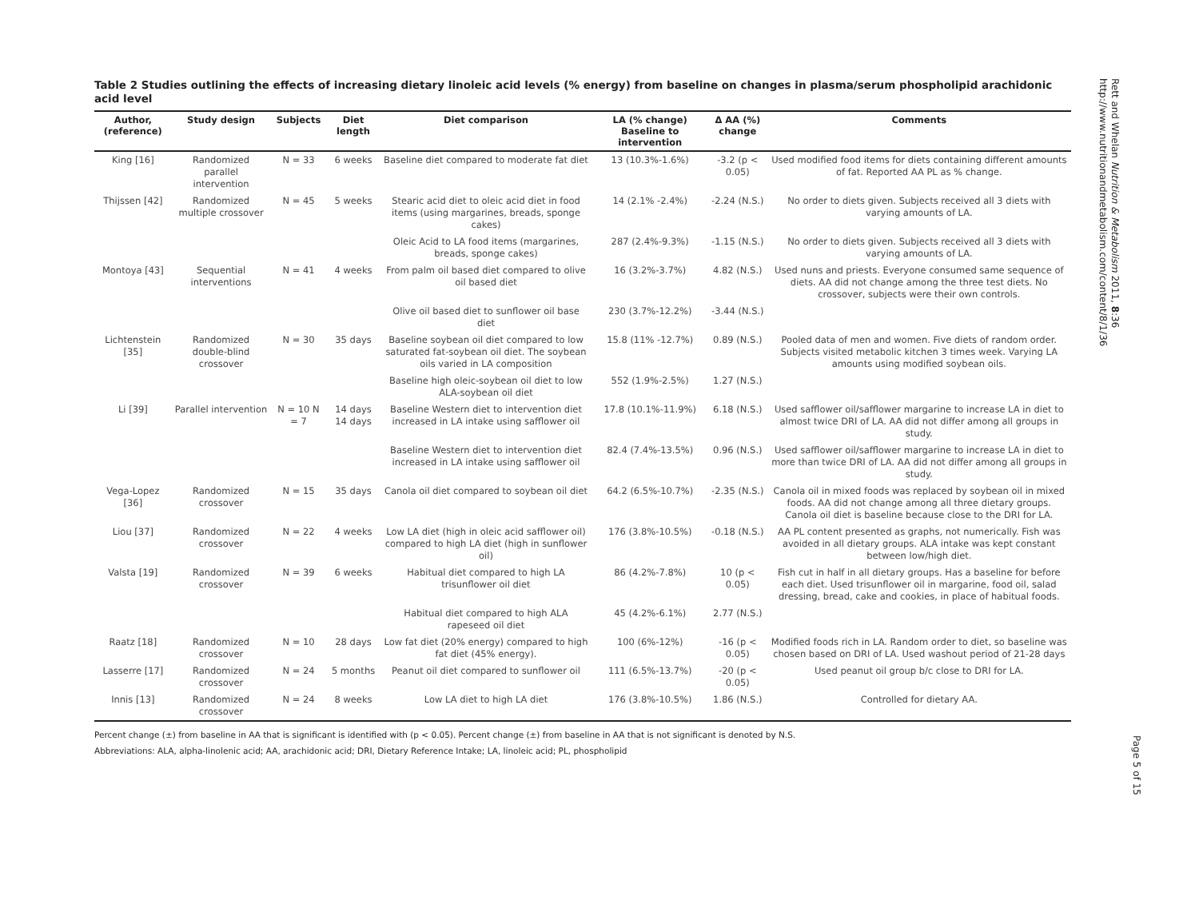Table 2 Studies outlining the effects of increasing dietary linoleic acid levels (% energy) from baseline on changes in plasma/serum phospholipid arachidonic acid level
| Author, (reference) | Study design | Subjects | Diet length | Diet comparison | LA (% change) Baseline to intervention | Δ AA (%) change | Comments |
| --- | --- | --- | --- | --- | --- | --- | --- |
| King [16] | Randomized parallel intervention | N = 33 | 6 weeks | Baseline diet compared to moderate fat diet | 13 (10.3%-1.6%) | -3.2 (p < 0.05) | Used modified food items for diets containing different amounts of fat. Reported AA PL as % change. |
| Thijssen [42] | Randomized multiple crossover | N = 45 | 5 weeks | Stearic acid diet to oleic acid diet in food items (using margarines, breads, sponge cakes) | 14 (2.1% -2.4%) | -2.24 (N.S.) | No order to diets given. Subjects received all 3 diets with varying amounts of LA. |
| | | | | Oleic Acid to LA food items (margarines, breads, sponge cakes) | 287 (2.4%-9.3%) | -1.15 (N.S.) | No order to diets given. Subjects received all 3 diets with varying amounts of LA. |
| Montoya [43] | Sequential interventions | N = 41 | 4 weeks | From palm oil based diet compared to olive oil based diet | 16 (3.2%-3.7%) | 4.82 (N.S.) | Used nuns and priests. Everyone consumed same sequence of diets. AA did not change among the three test diets. No crossover, subjects were their own controls. |
| | | | | Olive oil based diet to sunflower oil base diet | 230 (3.7%-12.2%) | -3.44 (N.S.) | |
| Lichtenstein [35] | Randomized double-blind crossover | N = 30 | 35 days | Baseline soybean oil diet compared to low saturated fat-soybean oil diet. The soybean oils varied in LA composition | 15.8 (11% -12.7%) | 0.89 (N.S.) | Pooled data of men and women. Five diets of random order. Subjects visited metabolic kitchen 3 times week. Varying LA amounts using modified soybean oils. |
| | | | | Baseline high oleic-soybean oil diet to low ALA-soybean oil diet | 552 (1.9%-2.5%) | 1.27 (N.S.) | |
| Li [39] | Parallel intervention | N = 10 N = 7 | 14 days 14 days | Baseline Western diet to intervention diet increased in LA intake using safflower oil | 17.8 (10.1%-11.9%) | 6.18 (N.S.) | Used safflower oil/safflower margarine to increase LA in diet to almost twice DRI of LA. AA did not differ among all groups in study. |
| | | | | Baseline Western diet to intervention diet increased in LA intake using safflower oil | 82.4 (7.4%-13.5%) | 0.96 (N.S.) | Used safflower oil/safflower margarine to increase LA in diet to more than twice DRI of LA. AA did not differ among all groups in study. |
| Vega-Lopez [36] | Randomized crossover | N = 15 | 35 days | Canola oil diet compared to soybean oil diet | 64.2 (6.5%-10.7%) | -2.35 (N.S.) | Canola oil in mixed foods was replaced by soybean oil in mixed foods. AA did not change among all three dietary groups. Canola oil diet is baseline because close to the DRI for LA. |
| Liou [37] | Randomized crossover | N = 22 | 4 weeks | Low LA diet (high in oleic acid safflower oil) compared to high LA diet (high in sunflower oil) | 176 (3.8%-10.5%) | -0.18 (N.S.) | AA PL content presented as graphs, not numerically. Fish was avoided in all dietary groups. ALA intake was kept constant between low/high diet. |
| Valsta [19] | Randomized crossover | N = 39 | 6 weeks | Habitual diet compared to high LA trisunflower oil diet | 86 (4.2%-7.8%) | 10 (p < 0.05) | Fish cut in half in all dietary groups. Has a baseline for before each diet. Used trisunflower oil in margarine, food oil, salad dressing, bread, cake and cookies, in place of habitual foods. |
| | | | | Habitual diet compared to high ALA rapeseed oil diet | 45 (4.2%-6.1%) | 2.77 (N.S.) | |
| Raatz [18] | Randomized crossover | N = 10 | 28 days | Low fat diet (20% energy) compared to high fat diet (45% energy). | 100 (6%-12%) | -16 (p < 0.05) | Modified foods rich in LA. Random order to diet, so baseline was chosen based on DRI of LA. Used washout period of 21-28 days |
| Lasserre [17] | Randomized crossover | N = 24 | 5 months | Peanut oil diet compared to sunflower oil | 111 (6.5%-13.7%) | -20 (p < 0.05) | Used peanut oil group b/c close to DRI for LA. |
| Innis [13] | Randomized crossover | N = 24 | 8 weeks | Low LA diet to high LA diet | 176 (3.8%-10.5%) | 1.86 (N.S.) | Controlled for dietary AA. |
Percent change (±) from baseline in AA that is significant is identified with (p < 0.05). Percent change (±) from baseline in AA that is not significant is denoted by N.S.
Abbreviations: ALA, alpha-linolenic acid; AA, arachidonic acid; DRI, Dietary Reference Intake; LA, linoleic acid; PL, phospholipid
Rett and Whelan Nutrition & Metabolism 2011, 8:36
http://www.nutritionandmetabolism.com/content/8/1/36
Page 5 of 15